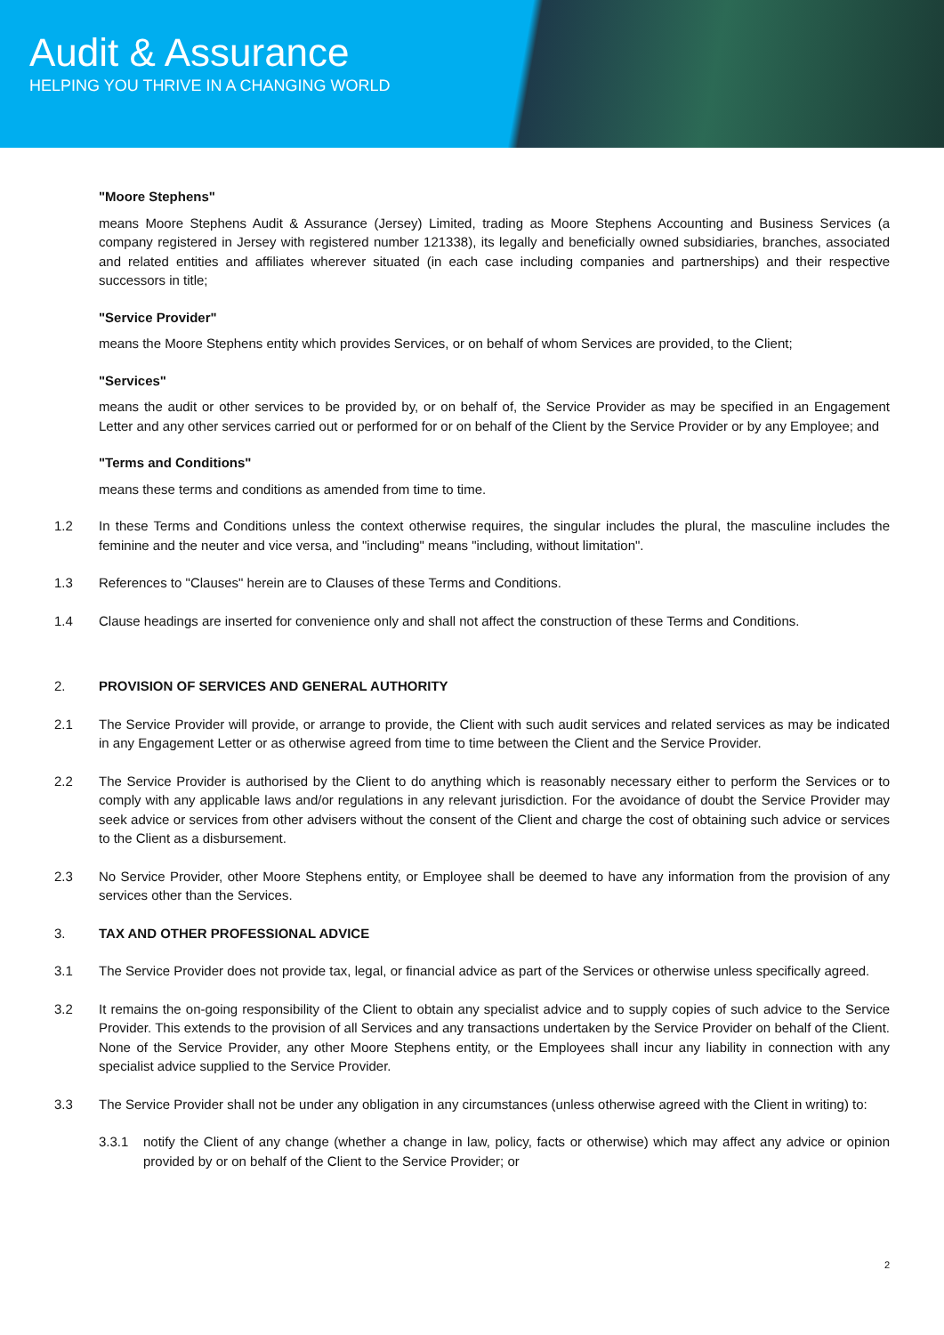Audit & Assurance
HELPING YOU THRIVE IN A CHANGING WORLD
"Moore Stephens"
means Moore Stephens Audit & Assurance (Jersey) Limited, trading as Moore Stephens Accounting and Business Services (a company registered in Jersey with registered number 121338), its legally and beneficially owned subsidiaries, branches, associated and related entities and affiliates wherever situated (in each case including companies and partnerships) and their respective successors in title;
"Service Provider"
means the Moore Stephens entity which provides Services, or on behalf of whom Services are provided, to the Client;
"Services"
means the audit or other services to be provided by, or on behalf of, the Service Provider as may be specified in an Engagement Letter and any other services carried out or performed for or on behalf of the Client by the Service Provider or by any Employee; and
"Terms and Conditions"
means these terms and conditions as amended from time to time.
1.2 In these Terms and Conditions unless the context otherwise requires, the singular includes the plural, the masculine includes the feminine and the neuter and vice versa, and "including" means "including, without limitation".
1.3 References to "Clauses" herein are to Clauses of these Terms and Conditions.
1.4 Clause headings are inserted for convenience only and shall not affect the construction of these Terms and Conditions.
2. PROVISION OF SERVICES AND GENERAL AUTHORITY
2.1 The Service Provider will provide, or arrange to provide, the Client with such audit services and related services as may be indicated in any Engagement Letter or as otherwise agreed from time to time between the Client and the Service Provider.
2.2 The Service Provider is authorised by the Client to do anything which is reasonably necessary either to perform the Services or to comply with any applicable laws and/or regulations in any relevant jurisdiction. For the avoidance of doubt the Service Provider may seek advice or services from other advisers without the consent of the Client and charge the cost of obtaining such advice or services to the Client as a disbursement.
2.3 No Service Provider, other Moore Stephens entity, or Employee shall be deemed to have any information from the provision of any services other than the Services.
3. TAX AND OTHER PROFESSIONAL ADVICE
3.1 The Service Provider does not provide tax, legal, or financial advice as part of the Services or otherwise unless specifically agreed.
3.2 It remains the on-going responsibility of the Client to obtain any specialist advice and to supply copies of such advice to the Service Provider. This extends to the provision of all Services and any transactions undertaken by the Service Provider on behalf of the Client. None of the Service Provider, any other Moore Stephens entity, or the Employees shall incur any liability in connection with any specialist advice supplied to the Service Provider.
3.3 The Service Provider shall not be under any obligation in any circumstances (unless otherwise agreed with the Client in writing) to:
3.3.1 notify the Client of any change (whether a change in law, policy, facts or otherwise) which may affect any advice or opinion provided by or on behalf of the Client to the Service Provider; or
2